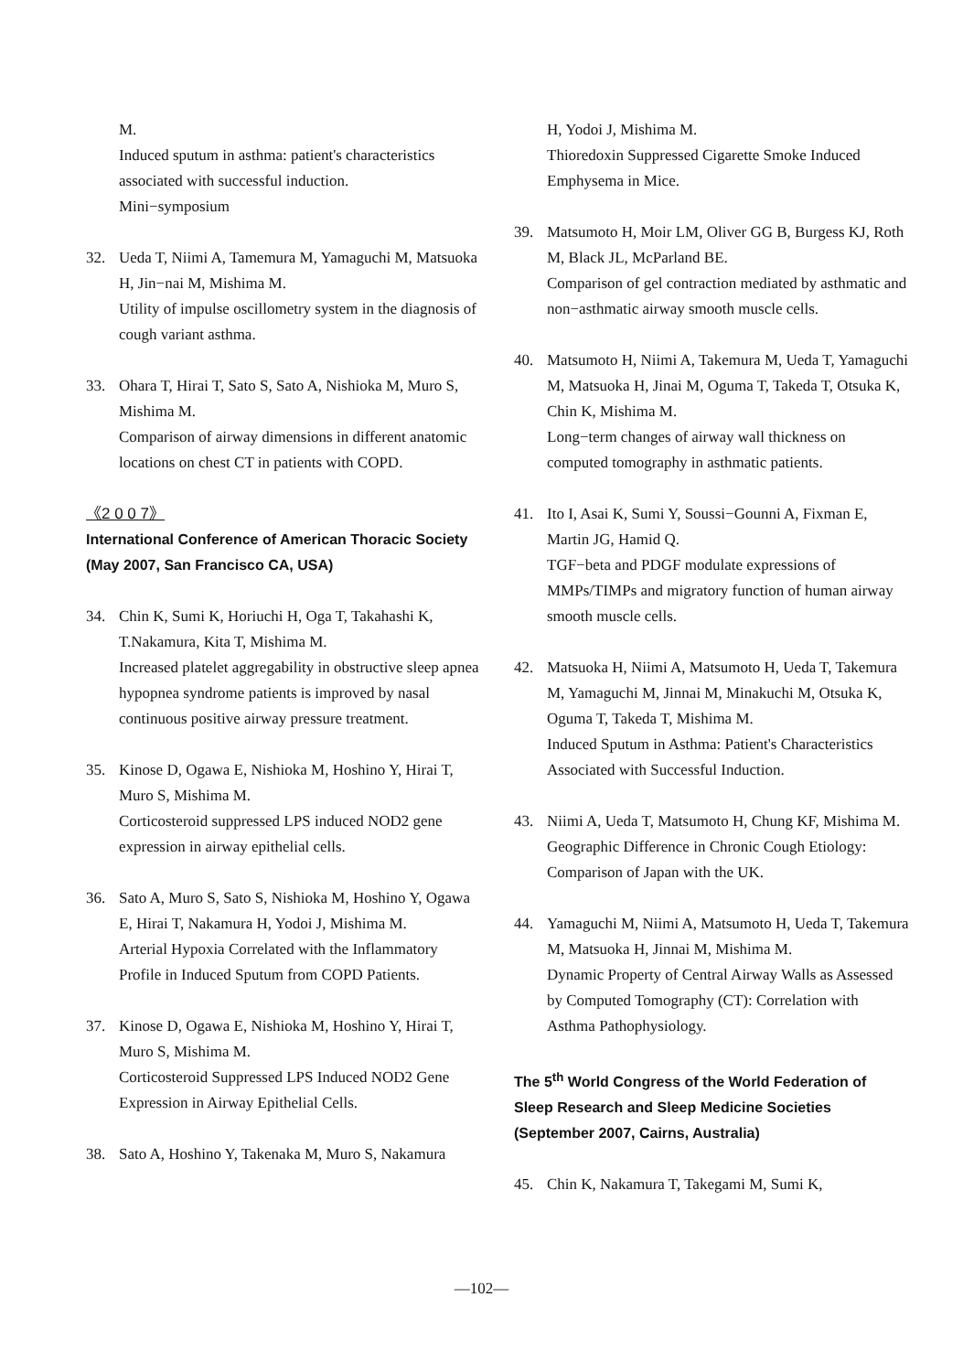M.
Induced sputum in asthma: patient's characteristics associated with successful induction.
Mini−symposium
32. Ueda T, Niimi A, Tamemura M, Yamaguchi M, Matsuoka H, Jin−nai M, Mishima M.
Utility of impulse oscillometry system in the diagnosis of cough variant asthma.
33. Ohara T, Hirai T, Sato S, Sato A, Nishioka M, Muro S, Mishima M.
Comparison of airway dimensions in different anatomic locations on chest CT in patients with COPD.
《2 0 0 7》
International Conference of American Thoracic Society (May 2007, San Francisco CA, USA)
34. Chin K, Sumi K, Horiuchi H, Oga T, Takahashi K, T.Nakamura, Kita T, Mishima M.
Increased platelet aggregability in obstructive sleep apnea hypopnea syndrome patients is improved by nasal continuous positive airway pressure treatment.
35. Kinose D, Ogawa E, Nishioka M, Hoshino Y, Hirai T, Muro S, Mishima M.
Corticosteroid suppressed LPS induced NOD2 gene expression in airway epithelial cells.
36. Sato A, Muro S, Sato S, Nishioka M, Hoshino Y, Ogawa E, Hirai T, Nakamura H, Yodoi J, Mishima M.
Arterial Hypoxia Correlated with the Inflammatory Profile in Induced Sputum from COPD Patients.
37. Kinose D, Ogawa E, Nishioka M, Hoshino Y, Hirai T, Muro S, Mishima M.
Corticosteroid Suppressed LPS Induced NOD2 Gene Expression in Airway Epithelial Cells.
38. Sato A, Hoshino Y, Takenaka M, Muro S, Nakamura
H, Yodoi J, Mishima M.
Thioredoxin Suppressed Cigarette Smoke Induced Emphysema in Mice.
39. Matsumoto H, Moir LM, Oliver GG B, Burgess KJ, Roth M, Black JL, McParland BE.
Comparison of gel contraction mediated by asthmatic and non−asthmatic airway smooth muscle cells.
40. Matsumoto H, Niimi A, Takemura M, Ueda T, Yamaguchi M, Matsuoka H, Jinai M, Oguma T, Takeda T, Otsuka K, Chin K, Mishima M.
Long−term changes of airway wall thickness on computed tomography in asthmatic patients.
41. Ito I, Asai K, Sumi Y, Soussi−Gounni A, Fixman E, Martin JG, Hamid Q.
TGF−beta and PDGF modulate expressions of MMPs/TIMPs and migratory function of human airway smooth muscle cells.
42. Matsuoka H, Niimi A, Matsumoto H, Ueda T, Takemura M, Yamaguchi M, Jinnai M, Minakuchi M, Otsuka K, Oguma T, Takeda T, Mishima M.
Induced Sputum in Asthma: Patient's Characteristics Associated with Successful Induction.
43. Niimi A, Ueda T, Matsumoto H, Chung KF, Mishima M. Geographic Difference in Chronic Cough Etiology: Comparison of Japan with the UK.
44. Yamaguchi M, Niimi A, Matsumoto H, Ueda T, Takemura M, Matsuoka H, Jinnai M, Mishima M.
Dynamic Property of Central Airway Walls as Assessed by Computed Tomography (CT): Correlation with Asthma Pathophysiology.
The 5<sup>th</sup> World Congress of the World Federation of Sleep Research and Sleep Medicine Societies (September 2007, Cairns, Australia)
45. Chin K, Nakamura T, Takegami M, Sumi K,
—102—